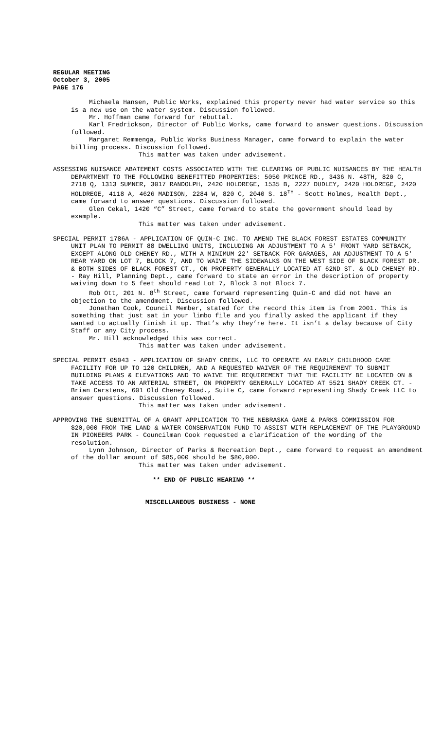REGULAR MEETING
October 3, 2005
PAGE 176
Michaela Hansen, Public Works, explained this property never had water service so this is a new use on the water system. Discussion followed.
Mr. Hoffman came forward for rebuttal.
Karl Fredrickson, Director of Public Works, came forward to answer questions. Discussion followed.
Margaret Remmenga, Public Works Business Manager, came forward to explain the water billing process. Discussion followed.
This matter was taken under advisement.
ASSESSING NUISANCE ABATEMENT COSTS ASSOCIATED WITH THE CLEARING OF PUBLIC NUISANCES BY THE HEALTH DEPARTMENT TO THE FOLLOWING BENEFITTED PROPERTIES: 5050 PRINCE RD., 3436 N. 48TH, 820 C, 2718 Q, 1313 SUMNER, 3017 RANDOLPH, 2420 HOLDREGE, 1535 B, 2227 DUDLEY, 2420 HOLDREGE, 2420 HOLDREGE, 4118 A, 4626 MADISON, 2284 W, 820 C, 2040 S. 18<sup>TH</sup> - Scott Holmes, Health Dept., came forward to answer questions. Discussion followed.
Glen Cekal, 1420 “C” Street, came forward to state the government should lead by example.
This matter was taken under advisement.
SPECIAL PERMIT 1786A - APPLICATION OF QUIN-C INC. TO AMEND THE BLACK FOREST ESTATES COMMUNITY UNIT PLAN TO PERMIT 88 DWELLING UNITS, INCLUDING AN ADJUSTMENT TO A 5' FRONT YARD SETBACK, EXCEPT ALONG OLD CHENEY RD., WITH A MINIMUM 22' SETBACK FOR GARAGES, AN ADJUSTMENT TO A 5' REAR YARD ON LOT 7, BLOCK 7, AND TO WAIVE THE SIDEWALKS ON THE WEST SIDE OF BLACK FOREST DR. & BOTH SIDES OF BLACK FOREST CT., ON PROPERTY GENERALLY LOCATED AT 62ND ST. & OLD CHENEY RD. - Ray Hill, Planning Dept., came forward to state an error in the description of property waiving down to 5 feet should read Lot 7, Block 3 not Block 7.
Rob Ott, 201 N. 8<sup>th</sup> Street, came forward representing Quin-C and did not have an objection to the amendment. Discussion followed.
Jonathan Cook, Council Member, stated for the record this item is from 2001. This is something that just sat in your limbo file and you finally asked the applicant if they wanted to actually finish it up. That’s why they’re here. It isn’t a delay because of City Staff or any City process.
Mr. Hill acknowledged this was correct.
This matter was taken under advisement.
SPECIAL PERMIT 05043 - APPLICATION OF SHADY CREEK, LLC TO OPERATE AN EARLY CHILDHOOD CARE FACILITY FOR UP TO 120 CHILDREN, AND A REQUESTED WAIVER OF THE REQUIREMENT TO SUBMIT BUILDING PLANS & ELEVATIONS AND TO WAIVE THE REQUIREMENT THAT THE FACILITY BE LOCATED ON & TAKE ACCESS TO AN ARTERIAL STREET, ON PROPERTY GENERALLY LOCATED AT 5521 SHADY CREEK CT. - Brian Carstens, 601 Old Cheney Road., Suite C, came forward representing Shady Creek LLC to answer questions. Discussion followed.
This matter was taken under advisement.
APPROVING THE SUBMITTAL OF A GRANT APPLICATION TO THE NEBRASKA GAME & PARKS COMMISSION FOR $20,000 FROM THE LAND & WATER CONSERVATION FUND TO ASSIST WITH REPLACEMENT OF THE PLAYGROUND IN PIONEERS PARK - Councilman Cook requested a clarification of the wording of the resolution.
Lynn Johnson, Director of Parks & Recreation Dept., came forward to request an amendment of the dollar amount of $85,000 should be $80,000.
This matter was taken under advisement.
** END OF PUBLIC HEARING **
MISCELLANEOUS BUSINESS - NONE